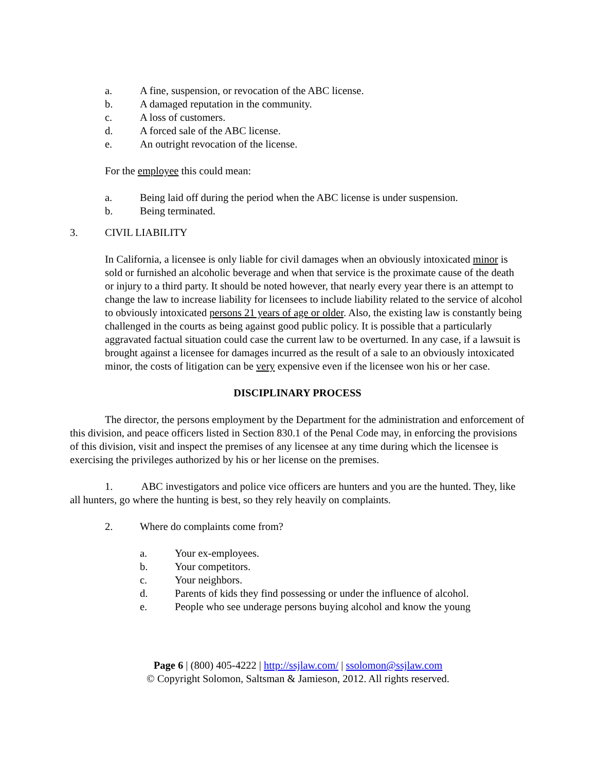a. A fine, suspension, or revocation of the ABC license.
b. A damaged reputation in the community.
c. A loss of customers.
d. A forced sale of the ABC license.
e. An outright revocation of the license.
For the employee this could mean:
a. Being laid off during the period when the ABC license is under suspension.
b. Being terminated.
3. CIVIL LIABILITY
In California, a licensee is only liable for civil damages when an obviously intoxicated minor is sold or furnished an alcoholic beverage and when that service is the proximate cause of the death or injury to a third party. It should be noted however, that nearly every year there is an attempt to change the law to increase liability for licensees to include liability related to the service of alcohol to obviously intoxicated persons 21 years of age or older. Also, the existing law is constantly being challenged in the courts as being against good public policy. It is possible that a particularly aggravated factual situation could case the current law to be overturned. In any case, if a lawsuit is brought against a licensee for damages incurred as the result of a sale to an obviously intoxicated minor, the costs of litigation can be very expensive even if the licensee won his or her case.
DISCIPLINARY PROCESS
The director, the persons employment by the Department for the administration and enforcement of this division, and peace officers listed in Section 830.1 of the Penal Code may, in enforcing the provisions of this division, visit and inspect the premises of any licensee at any time during which the licensee is exercising the privileges authorized by his or her license on the premises.
1. ABC investigators and police vice officers are hunters and you are the hunted. They, like all hunters, go where the hunting is best, so they rely heavily on complaints.
2. Where do complaints come from?
a. Your ex-employees.
b. Your competitors.
c. Your neighbors.
d. Parents of kids they find possessing or under the influence of alcohol.
e. People who see underage persons buying alcohol and know the young
Page 6 | (800) 405-4222 | http://ssjlaw.com/ | ssolomon@ssjlaw.com
© Copyright Solomon, Saltsman & Jamieson, 2012. All rights reserved.